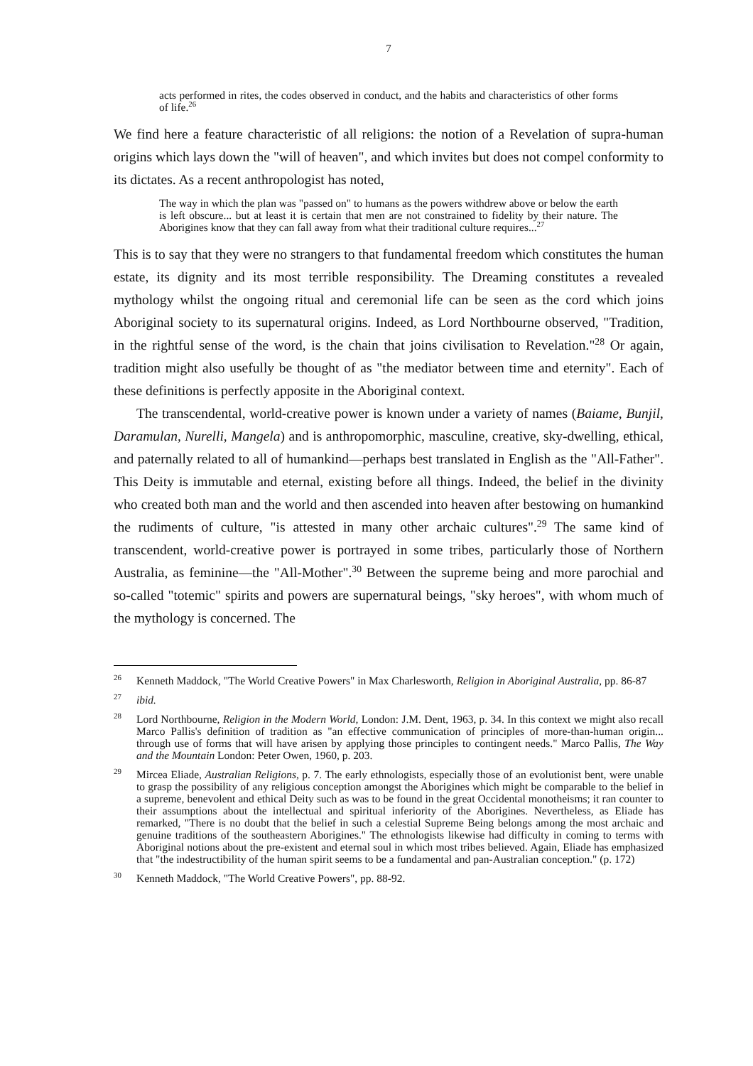7
acts performed in rites, the codes observed in conduct, and the habits and characteristics of other forms of life.<sup>26</sup>
We find here a feature characteristic of all religions: the notion of a Revelation of supra-human origins which lays down the "will of heaven", and which invites but does not compel conformity to its dictates. As a recent anthropologist has noted,
The way in which the plan was "passed on" to humans as the powers withdrew above or below the earth is left obscure... but at least it is certain that men are not constrained to fidelity by their nature. The Aborigines know that they can fall away from what their traditional culture requires...<sup>27</sup>
This is to say that they were no strangers to that fundamental freedom which constitutes the human estate, its dignity and its most terrible responsibility. The Dreaming constitutes a revealed mythology whilst the ongoing ritual and ceremonial life can be seen as the cord which joins Aboriginal society to its supernatural origins. Indeed, as Lord Northbourne observed, "Tradition, in the rightful sense of the word, is the chain that joins civilisation to Revelation."<sup>28</sup> Or again, tradition might also usefully be thought of as "the mediator between time and eternity". Each of these definitions is perfectly apposite in the Aboriginal context.
The transcendental, world-creative power is known under a variety of names (Baiame, Bunjil, Daramulan, Nurelli, Mangela) and is anthropomorphic, masculine, creative, sky-dwelling, ethical, and paternally related to all of humankind—perhaps best translated in English as the "All-Father". This Deity is immutable and eternal, existing before all things. Indeed, the belief in the divinity who created both man and the world and then ascended into heaven after bestowing on humankind the rudiments of culture, "is attested in many other archaic cultures".<sup>29</sup> The same kind of transcendent, world-creative power is portrayed in some tribes, particularly those of Northern Australia, as feminine—the "All-Mother".<sup>30</sup> Between the supreme being and more parochial and so-called "totemic" spirits and powers are supernatural beings, "sky heroes", with whom much of the mythology is concerned. The
<sup>26</sup> Kenneth Maddock, "The World Creative Powers" in Max Charlesworth, Religion in Aboriginal Australia, pp. 86-87
<sup>27</sup> ibid.
<sup>28</sup> Lord Northbourne, Religion in the Modern World, London: J.M. Dent, 1963, p. 34. In this context we might also recall Marco Pallis's definition of tradition as "an effective communication of principles of more-than-human origin... through use of forms that will have arisen by applying those principles to contingent needs." Marco Pallis, The Way and the Mountain London: Peter Owen, 1960, p. 203.
<sup>29</sup> Mircea Eliade, Australian Religions, p. 7. The early ethnologists, especially those of an evolutionist bent, were unable to grasp the possibility of any religious conception amongst the Aborigines which might be comparable to the belief in a supreme, benevolent and ethical Deity such as was to be found in the great Occidental monotheisms; it ran counter to their assumptions about the intellectual and spiritual inferiority of the Aborigines. Nevertheless, as Eliade has remarked, "There is no doubt that the belief in such a celestial Supreme Being belongs among the most archaic and genuine traditions of the southeastern Aborigines." The ethnologists likewise had difficulty in coming to terms with Aboriginal notions about the pre-existent and eternal soul in which most tribes believed. Again, Eliade has emphasized that "the indestructibility of the human spirit seems to be a fundamental and pan-Australian conception." (p. 172)
<sup>30</sup> Kenneth Maddock, "The World Creative Powers", pp. 88-92.